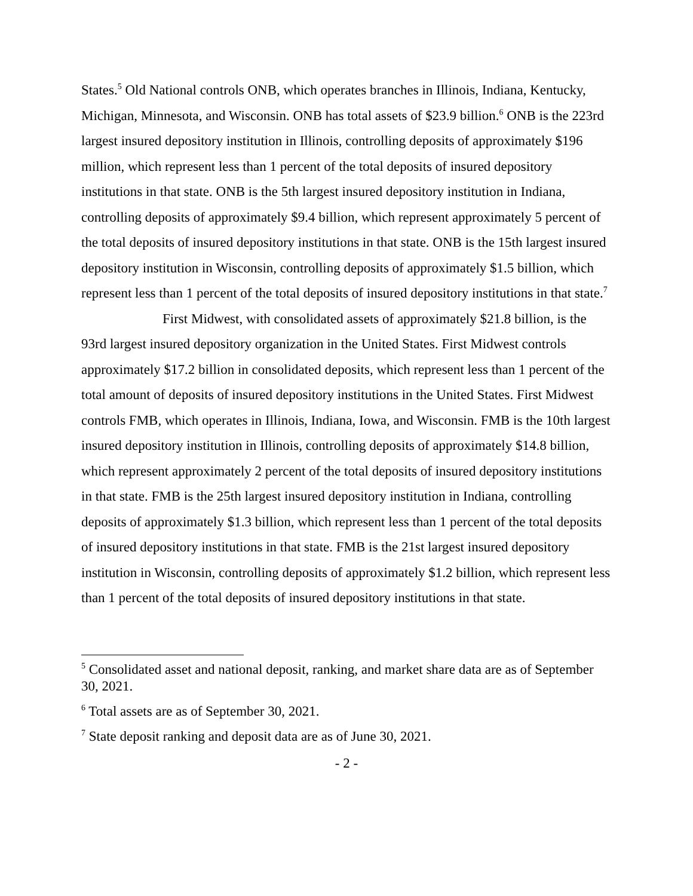States.<sup>5</sup> Old National controls ONB, which operates branches in Illinois, Indiana, Kentucky, Michigan, Minnesota, and Wisconsin. ONB has total assets of $23.9 billion.<sup>6</sup> ONB is the 223rd largest insured depository institution in Illinois, controlling deposits of approximately $196 million, which represent less than 1 percent of the total deposits of insured depository institutions in that state. ONB is the 5th largest insured depository institution in Indiana, controlling deposits of approximately $9.4 billion, which represent approximately 5 percent of the total deposits of insured depository institutions in that state. ONB is the 15th largest insured depository institution in Wisconsin, controlling deposits of approximately $1.5 billion, which represent less than 1 percent of the total deposits of insured depository institutions in that state.<sup>7</sup>
First Midwest, with consolidated assets of approximately $21.8 billion, is the 93rd largest insured depository organization in the United States. First Midwest controls approximately $17.2 billion in consolidated deposits, which represent less than 1 percent of the total amount of deposits of insured depository institutions in the United States. First Midwest controls FMB, which operates in Illinois, Indiana, Iowa, and Wisconsin. FMB is the 10th largest insured depository institution in Illinois, controlling deposits of approximately $14.8 billion, which represent approximately 2 percent of the total deposits of insured depository institutions in that state. FMB is the 25th largest insured depository institution in Indiana, controlling deposits of approximately $1.3 billion, which represent less than 1 percent of the total deposits of insured depository institutions in that state. FMB is the 21st largest insured depository institution in Wisconsin, controlling deposits of approximately $1.2 billion, which represent less than 1 percent of the total deposits of insured depository institutions in that state.
<sup>5</sup> Consolidated asset and national deposit, ranking, and market share data are as of September 30, 2021.
<sup>6</sup> Total assets are as of September 30, 2021.
<sup>7</sup> State deposit ranking and deposit data are as of June 30, 2021.
- 2 -